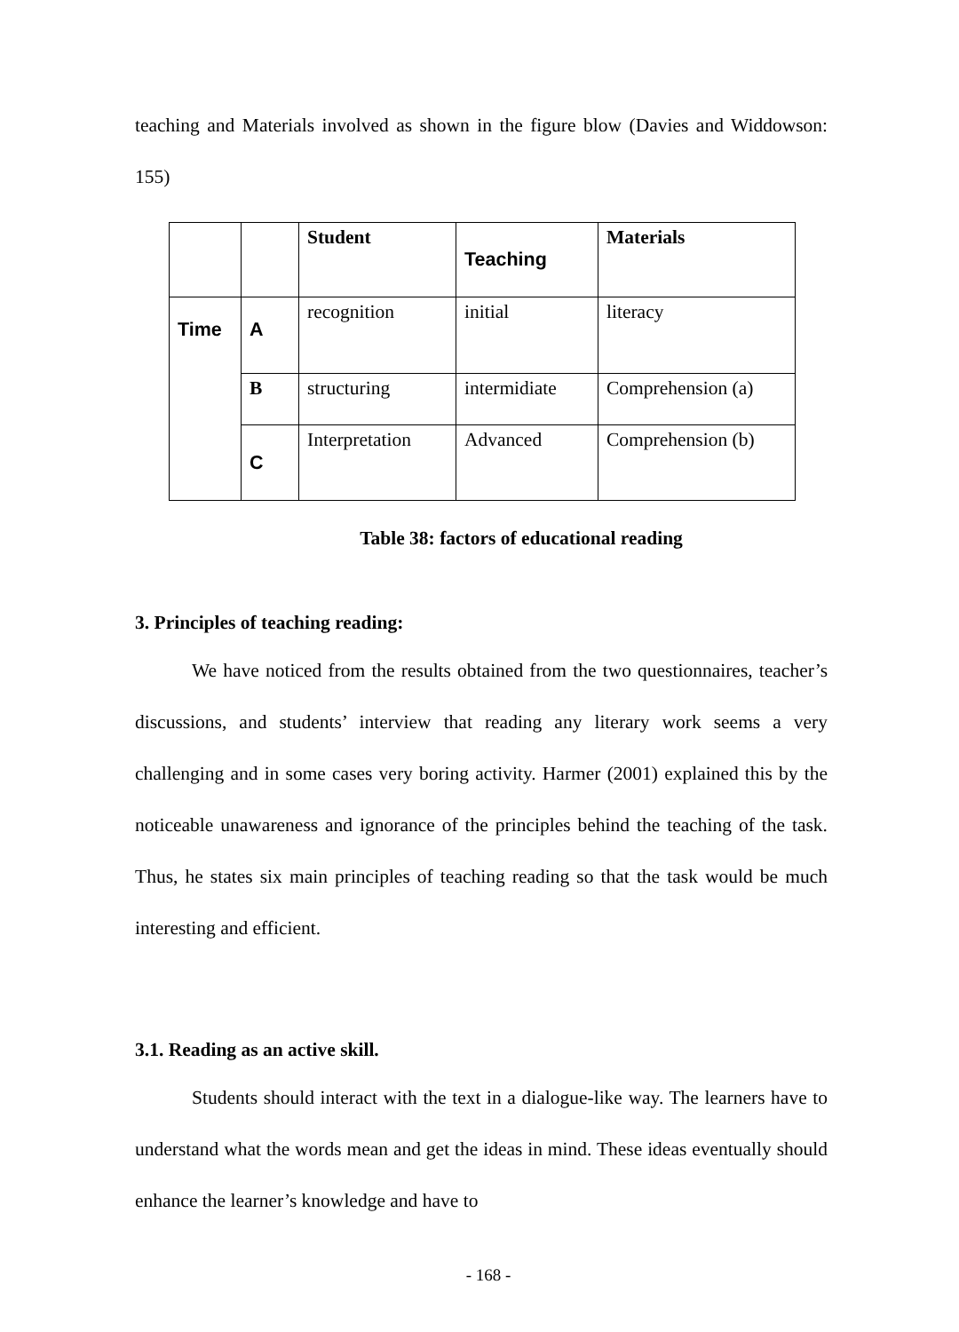teaching and Materials involved as shown in the figure blow (Davies and Widdowson: 155)
| | | Student | Teaching | Materials |
| Time | A | recognition | initial | literacy |
| | B | structuring | intermidiate | Comprehension (a) |
| | C | Interpretation | Advanced | Comprehension (b) |
Table 38: factors of educational reading
3. Principles of teaching reading:
We have noticed from the results obtained from the two questionnaires, teacher’s discussions, and students’ interview that reading any literary work seems a very challenging and in some cases very boring activity. Harmer (2001) explained this by the noticeable unawareness and ignorance of the principles behind the teaching of the task. Thus, he states six main principles of teaching reading so that the task would be much interesting and efficient.
3.1. Reading as an active skill.
Students should interact with the text in a dialogue-like way. The learners have to understand what the words mean and get the ideas in mind. These ideas eventually should enhance the learner’s knowledge and have to
- 168 -